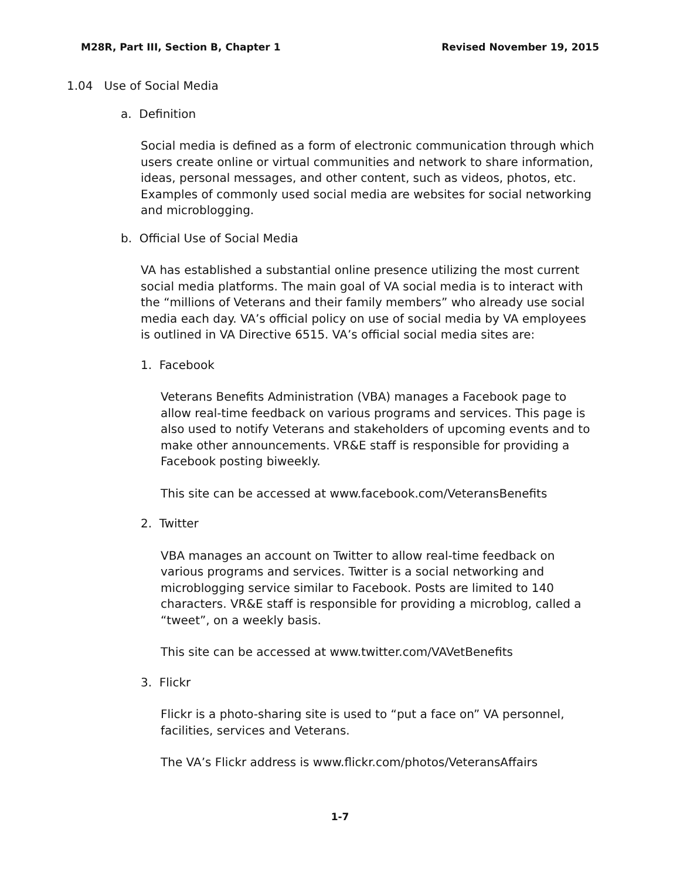M28R, Part III, Section B, Chapter 1 Revised November 19, 2015
1.04 Use of Social Media
a. Definition
Social media is defined as a form of electronic communication through which users create online or virtual communities and network to share information, ideas, personal messages, and other content, such as videos, photos, etc. Examples of commonly used social media are websites for social networking and microblogging.
b. Official Use of Social Media
VA has established a substantial online presence utilizing the most current social media platforms. The main goal of VA social media is to interact with the “millions of Veterans and their family members” who already use social media each day. VA’s official policy on use of social media by VA employees is outlined in VA Directive 6515. VA’s official social media sites are:
1. Facebook
Veterans Benefits Administration (VBA) manages a Facebook page to allow real-time feedback on various programs and services. This page is also used to notify Veterans and stakeholders of upcoming events and to make other announcements. VR&E staff is responsible for providing a Facebook posting biweekly.
This site can be accessed at www.facebook.com/VeteransBenefits
2. Twitter
VBA manages an account on Twitter to allow real-time feedback on various programs and services. Twitter is a social networking and microblogging service similar to Facebook. Posts are limited to 140 characters. VR&E staff is responsible for providing a microblog, called a “tweet”, on a weekly basis.
This site can be accessed at www.twitter.com/VAVetBenefits
3. Flickr
Flickr is a photo-sharing site is used to “put a face on” VA personnel, facilities, services and Veterans.
The VA’s Flickr address is www.flickr.com/photos/VeteransAffairs
1-7